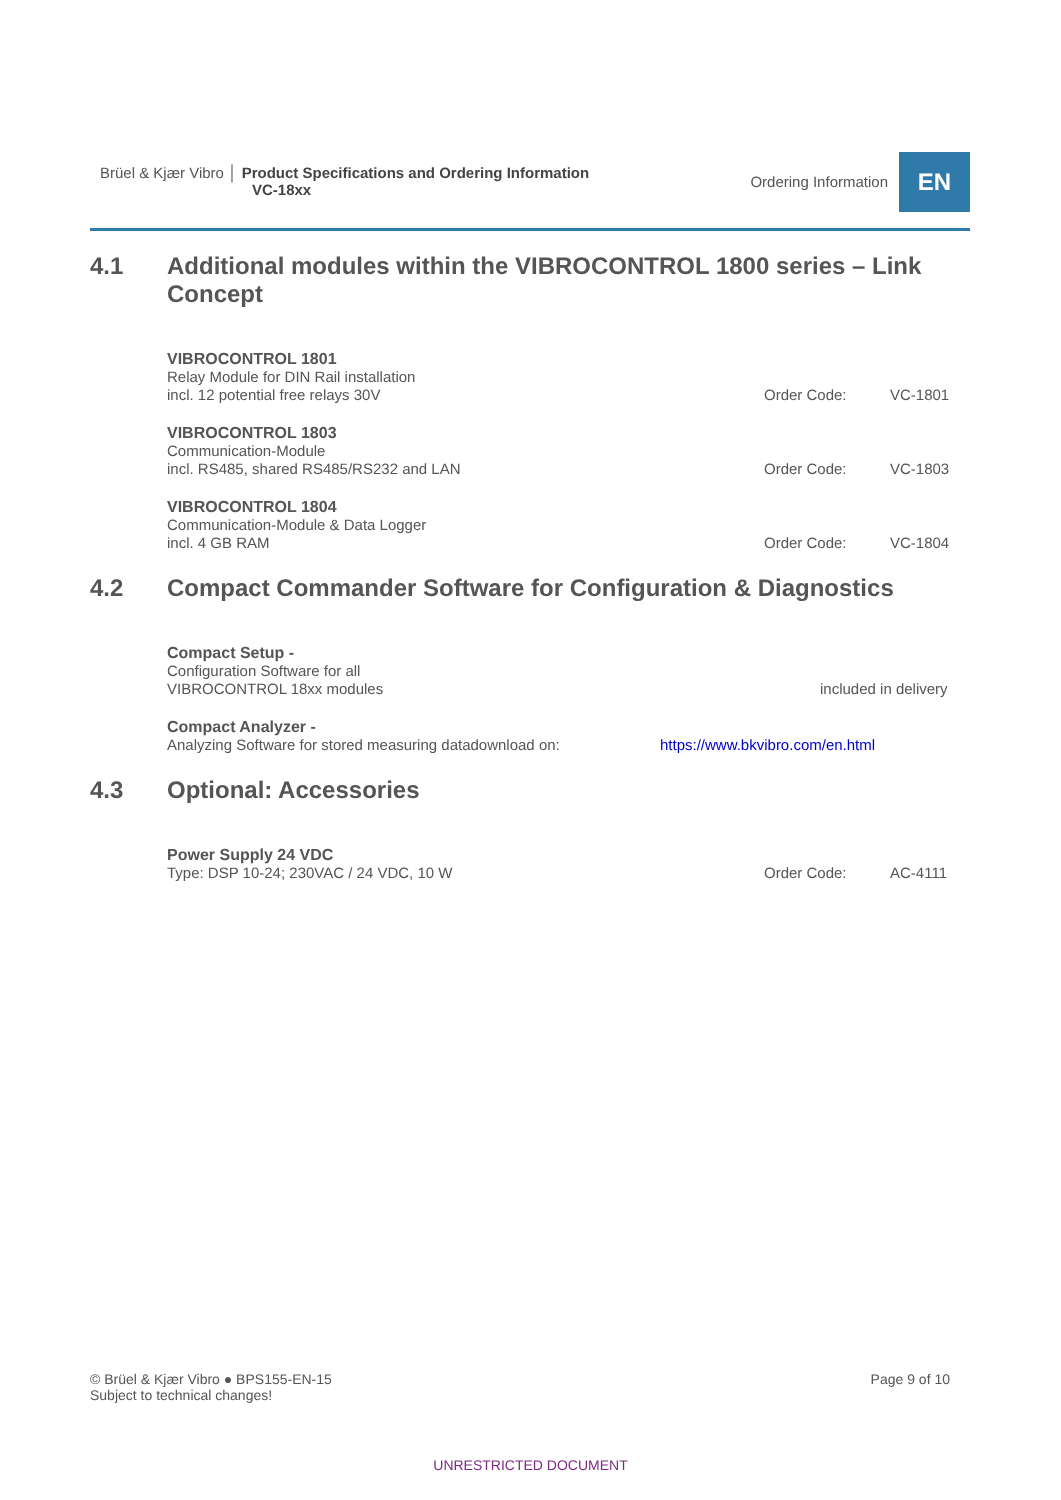Brüel & Kjær Vibro │ Product Specifications and Ordering Information
VC-18xx
Ordering Information
EN
4.1 Additional modules within the VIBROCONTROL 1800 series – Link Concept
VIBROCONTROL 1801
Relay Module for DIN Rail installation
incl. 12 potential free relays 30V
Order Code: VC-1801
VIBROCONTROL 1803
Communication-Module
incl. RS485, shared RS485/RS232 and LAN
Order Code: VC-1803
VIBROCONTROL 1804
Communication-Module & Data Logger
incl. 4 GB RAM
Order Code: VC-1804
4.2 Compact Commander Software for Configuration & Diagnostics
Compact Setup -
Configuration Software for all
VIBROCONTROL 18xx modules
included in delivery
Compact Analyzer -
Analyzing Software for stored measuring datadownload on:
https://www.bkvibro.com/en.html
4.3 Optional: Accessories
Power Supply 24 VDC
Type: DSP 10-24; 230VAC / 24 VDC, 10 W
Order Code: AC-4111
© Brüel & Kjær Vibro ● BPS155-EN-15
Subject to technical changes!
Page 9 of 10
UNRESTRICTED DOCUMENT